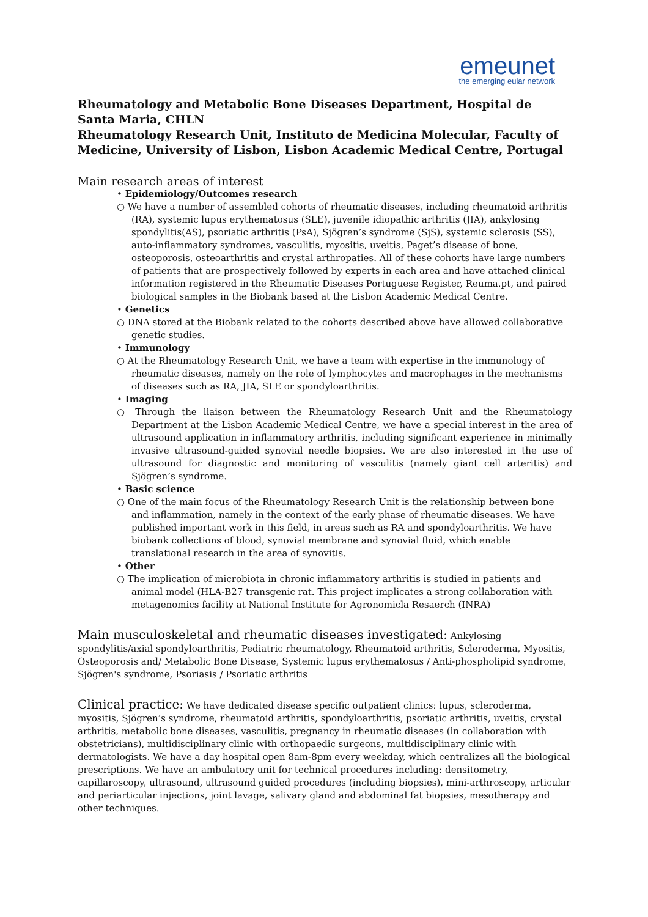emeunet
the emerging eular network
Rheumatology and Metabolic Bone Diseases Department, Hospital de Santa Maria, CHLN
Rheumatology Research Unit, Instituto de Medicina Molecular, Faculty of Medicine, University of Lisbon, Lisbon Academic Medical Centre, Portugal
Main research areas of interest
• Epidemiology/Outcomes research
○ We have a number of assembled cohorts of rheumatic diseases, including rheumatoid arthritis (RA), systemic lupus erythematosus (SLE), juvenile idiopathic arthritis (JIA), ankylosing spondylitis(AS), psoriatic arthritis (PsA), Sjögren’s syndrome (SjS), systemic sclerosis (SS), auto-inflammatory syndromes, vasculitis, myositis, uveitis, Paget’s disease of bone, osteoporosis, osteoarthritis and crystal arthropaties. All of these cohorts have large numbers of patients that are prospectively followed by experts in each area and have attached clinical information registered in the Rheumatic Diseases Portuguese Register, Reuma.pt, and paired biological samples in the Biobank based at the Lisbon Academic Medical Centre.
• Genetics
○ DNA stored at the Biobank related to the cohorts described above have allowed collaborative genetic studies.
• Immunology
○ At the Rheumatology Research Unit, we have a team with expertise in the immunology of rheumatic diseases, namely on the role of lymphocytes and macrophages in the mechanisms of diseases such as RA, JIA, SLE or spondyloarthritis.
• Imaging
○ Through the liaison between the Rheumatology Research Unit and the Rheumatology Department at the Lisbon Academic Medical Centre, we have a special interest in the area of ultrasound application in inflammatory arthritis, including significant experience in minimally invasive ultrasound-guided synovial needle biopsies. We are also interested in the use of ultrasound for diagnostic and monitoring of vasculitis (namely giant cell arteritis) and Sjögren’s syndrome.
• Basic science
○ One of the main focus of the Rheumatology Research Unit is the relationship between bone and inflammation, namely in the context of the early phase of rheumatic diseases. We have published important work in this field, in areas such as RA and spondyloarthritis. We have biobank collections of blood, synovial membrane and synovial fluid, which enable translational research in the area of synovitis.
• Other
○ The implication of microbiota in chronic inflammatory arthritis is studied in patients and animal model (HLA-B27 transgenic rat. This project implicates a strong collaboration with metagenomics facility at National Institute for Agronomicla Resaerch (INRA)
Main musculoskeletal and rheumatic diseases investigated: Ankylosing spondylitis/axial spondyloarthritis, Pediatric rheumatology, Rheumatoid arthritis, Scleroderma, Myositis, Osteoporosis and/ Metabolic Bone Disease, Systemic lupus erythematosus / Anti-phospholipid syndrome, Sjögren's syndrome, Psoriasis / Psoriatic arthritis
Clinical practice: We have dedicated disease specific outpatient clinics: lupus, scleroderma, myositis, Sjögren’s syndrome, rheumatoid arthritis, spondyloarthritis, psoriatic arthritis, uveitis, crystal arthritis, metabolic bone diseases, vasculitis, pregnancy in rheumatic diseases (in collaboration with obstetricians), multidisciplinary clinic with orthopaedic surgeons, multidisciplinary clinic with dermatologists. We have a day hospital open 8am-8pm every weekday, which centralizes all the biological prescriptions. We have an ambulatory unit for technical procedures including: densitometry, capillaroscopy, ultrasound, ultrasound guided procedures (including biopsies), mini-arthroscopy, articular and periarticular injections, joint lavage, salivary gland and abdominal fat biopsies, mesotherapy and other techniques.